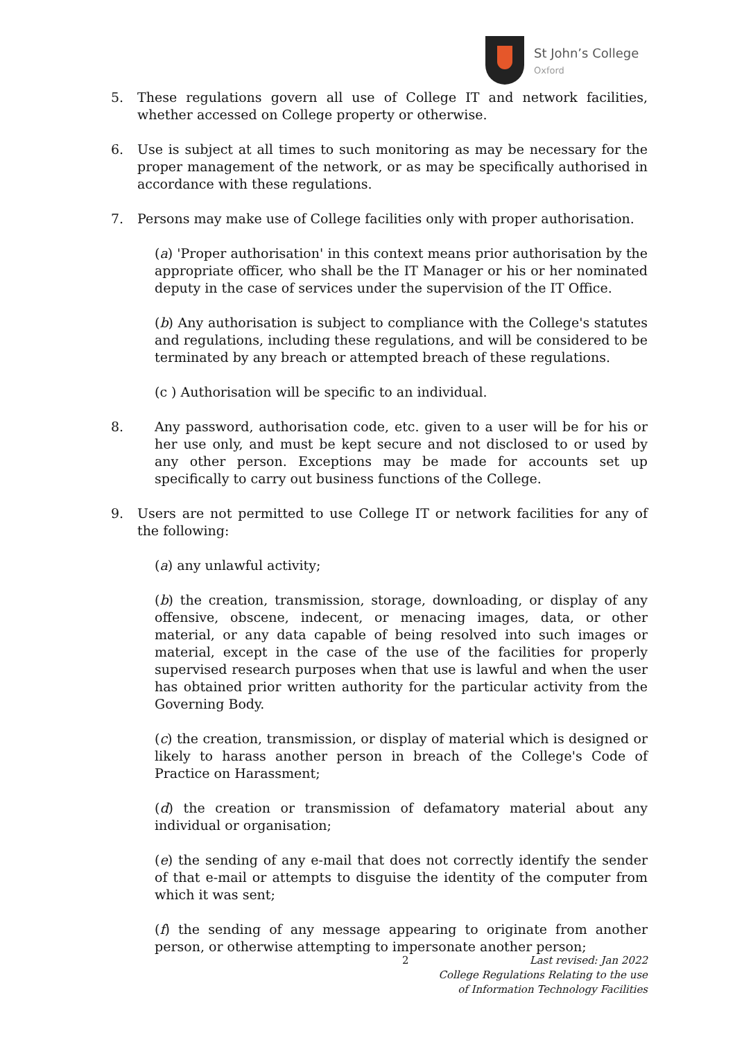St John’s College
Oxford
5. These regulations govern all use of College IT and network facilities, whether accessed on College property or otherwise.
6. Use is subject at all times to such monitoring as may be necessary for the proper management of the network, or as may be specifically authorised in accordance with these regulations.
7. Persons may make use of College facilities only with proper authorisation.
(a) 'Proper authorisation' in this context means prior authorisation by the appropriate officer, who shall be the IT Manager or his or her nominated deputy in the case of services under the supervision of the IT Office.
(b) Any authorisation is subject to compliance with the College's statutes and regulations, including these regulations, and will be considered to be terminated by any breach or attempted breach of these regulations.
(c ) Authorisation will be specific to an individual.
8. Any password, authorisation code, etc. given to a user will be for his or her use only, and must be kept secure and not disclosed to or used by any other person. Exceptions may be made for accounts set up specifically to carry out business functions of the College.
9. Users are not permitted to use College IT or network facilities for any of the following:
(a) any unlawful activity;
(b) the creation, transmission, storage, downloading, or display of any offensive, obscene, indecent, or menacing images, data, or other material, or any data capable of being resolved into such images or material, except in the case of the use of the facilities for properly supervised research purposes when that use is lawful and when the user has obtained prior written authority for the particular activity from the Governing Body.
(c) the creation, transmission, or display of material which is designed or likely to harass another person in breach of the College's Code of Practice on Harassment;
(d) the creation or transmission of defamatory material about any individual or organisation;
(e) the sending of any e-mail that does not correctly identify the sender of that e-mail or attempts to disguise the identity of the computer from which it was sent;
(f) the sending of any message appearing to originate from another person, or otherwise attempting to impersonate another person;
2 Last revised: Jan 2022
College Regulations Relating to the use
of Information Technology Facilities